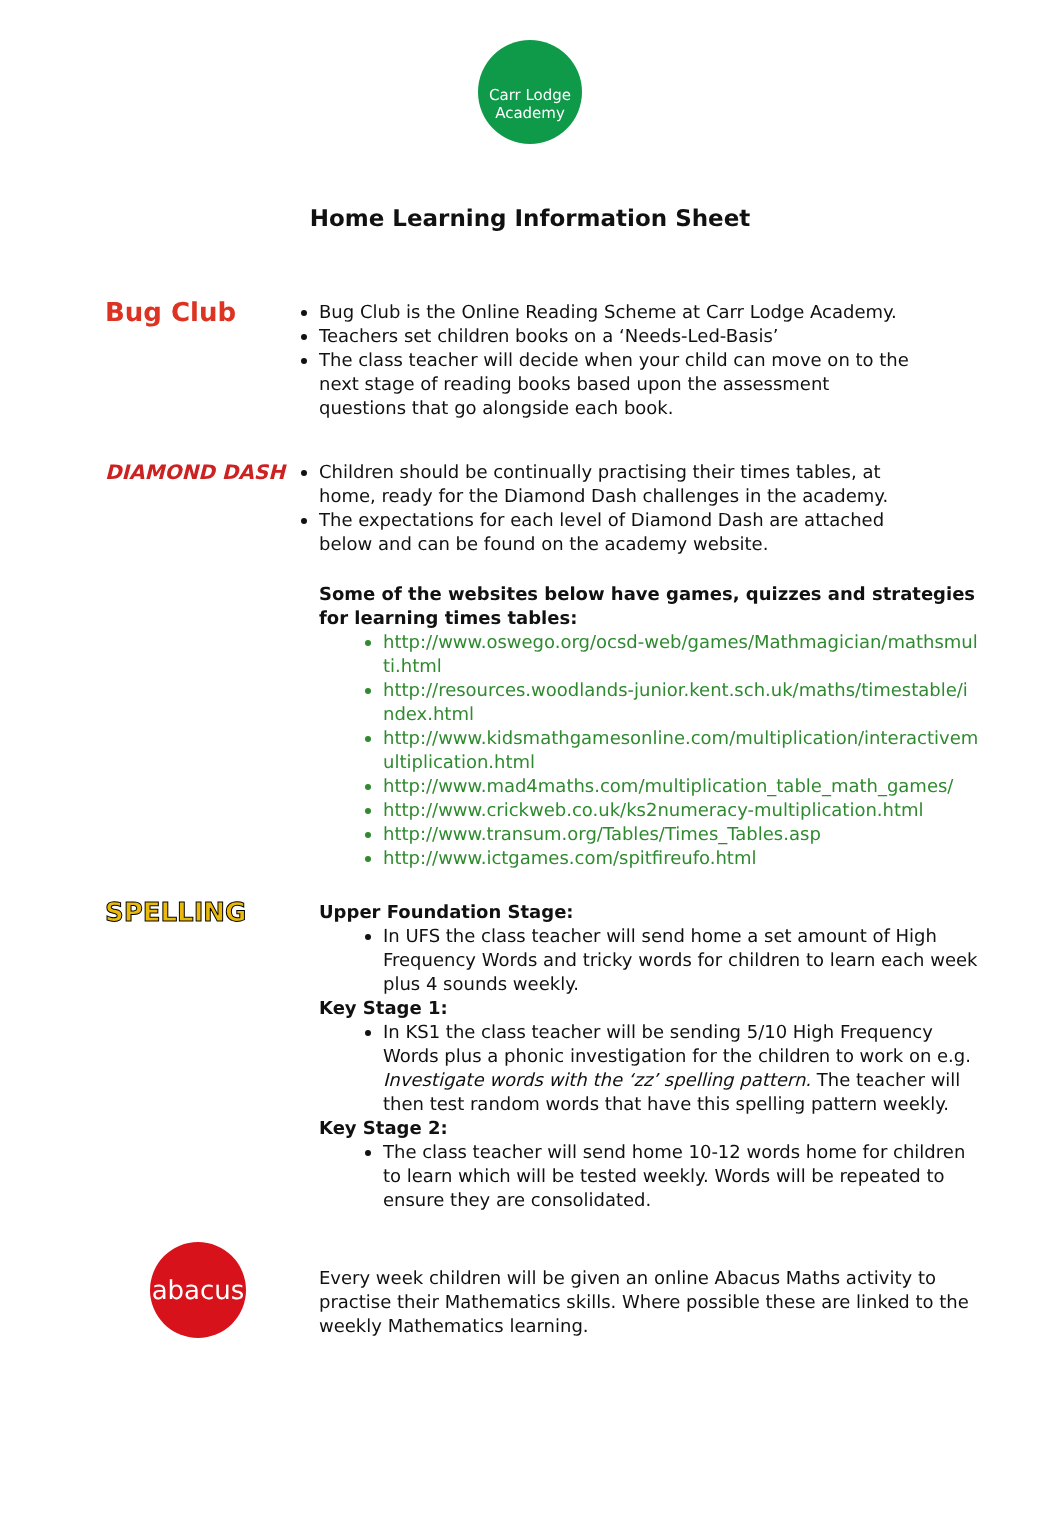Carr Lodge
Academy
Home Learning Information Sheet
Bug Club
Bug Club is the Online Reading Scheme at Carr Lodge Academy.
Teachers set children books on a ‘Needs-Led-Basis’
The class teacher will decide when your child can move on to the next stage of reading books based upon the assessment questions that go alongside each book.
DIAMOND DASH Children should be continually practising their times tables, at home, ready for the Diamond Dash challenges in the academy.
The expectations for each level of Diamond Dash are attached below and can be found on the academy website.
Some of the websites below have games, quizzes and strategies for learning times tables:
http://www.oswego.org/ocsd-web/games/Mathmagician/mathsmulti.html
http://resources.woodlands-junior.kent.sch.uk/maths/timestable/index.html
http://www.kidsmathgamesonline.com/multiplication/interactivemultiplication.html
http://www.mad4maths.com/multiplication_table_math_games/
http://www.crickweb.co.uk/ks2numeracy-multiplication.html
http://www.transum.org/Tables/Times_Tables.asp
http://www.ictgames.com/spitfireufo.html
SPELLING
Upper Foundation Stage:
In UFS the class teacher will send home a set amount of High Frequency Words and tricky words for children to learn each week plus 4 sounds weekly.
Key Stage 1:
In KS1 the class teacher will be sending 5/10 High Frequency Words plus a phonic investigation for the children to work on e.g. Investigate words with the ‘zz’ spelling pattern. The teacher will then test random words that have this spelling pattern weekly.
Key Stage 2:
The class teacher will send home 10-12 words home for children to learn which will be tested weekly. Words will be repeated to ensure they are consolidated.
abacus
Every week children will be given an online Abacus Maths activity to practise their Mathematics skills. Where possible these are linked to the weekly Mathematics learning.